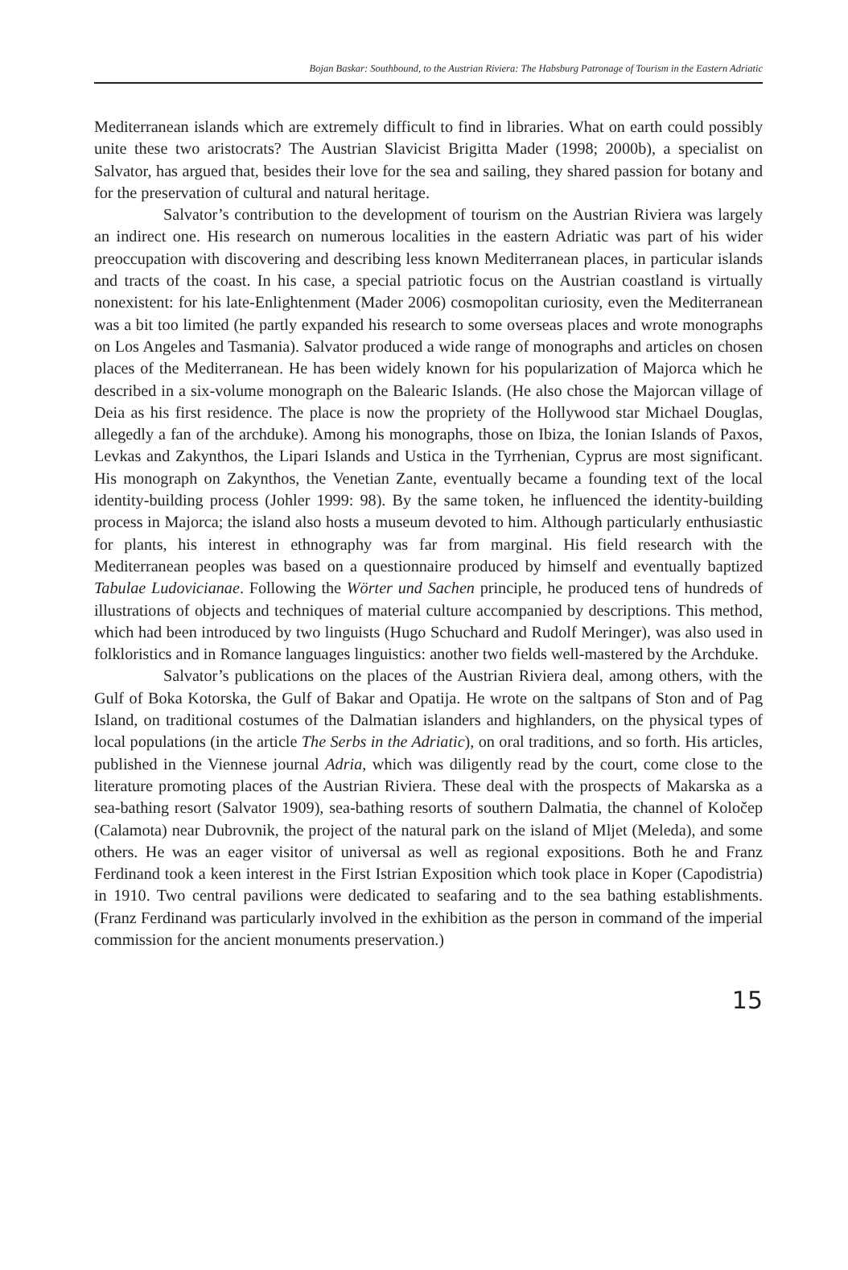Bojan Baskar: Southbound, to the Austrian Riviera: The Habsburg Patronage of Tourism in the Eastern Adriatic
Mediterranean islands which are extremely difficult to find in libraries. What on earth could possibly unite these two aristocrats? The Austrian Slavicist Brigitta Mader (1998; 2000b), a specialist on Salvator, has argued that, besides their love for the sea and sailing, they shared passion for botany and for the preservation of cultural and natural heritage.
Salvator’s contribution to the development of tourism on the Austrian Riviera was largely an indirect one. His research on numerous localities in the eastern Adriatic was part of his wider preoccupation with discovering and describing less known Mediterranean places, in particular islands and tracts of the coast. In his case, a special patriotic focus on the Austrian coastland is virtually nonexistent: for his late-Enlightenment (Mader 2006) cosmopolitan curiosity, even the Mediterranean was a bit too limited (he partly expanded his research to some overseas places and wrote monographs on Los Angeles and Tasmania). Salvator produced a wide range of monographs and articles on chosen places of the Mediterranean. He has been widely known for his popularization of Majorca which he described in a six-volume monograph on the Balearic Islands. (He also chose the Majorcan village of Deia as his first residence. The place is now the propriety of the Hollywood star Michael Douglas, allegedly a fan of the archduke). Among his monographs, those on Ibiza, the Ionian Islands of Paxos, Levkas and Zakynthos, the Lipari Islands and Ustica in the Tyrrhenian, Cyprus are most significant. His monograph on Zakynthos, the Venetian Zante, eventually became a founding text of the local identity-building process (Johler 1999: 98). By the same token, he influenced the identity-building process in Majorca; the island also hosts a museum devoted to him. Although particularly enthusiastic for plants, his interest in ethnography was far from marginal. His field research with the Mediterranean peoples was based on a questionnaire produced by himself and eventually baptized Tabulae Ludovicianae. Following the Wörter und Sachen principle, he produced tens of hundreds of illustrations of objects and techniques of material culture accompanied by descriptions. This method, which had been introduced by two linguists (Hugo Schuchard and Rudolf Meringer), was also used in folkloristics and in Romance languages linguistics: another two fields well-mastered by the Archduke.
Salvator’s publications on the places of the Austrian Riviera deal, among others, with the Gulf of Boka Kotorska, the Gulf of Bakar and Opatija. He wrote on the saltpans of Ston and of Pag Island, on traditional costumes of the Dalmatian islanders and highlanders, on the physical types of local populations (in the article The Serbs in the Adriatic), on oral traditions, and so forth. His articles, published in the Viennese journal Adria, which was diligently read by the court, come close to the literature promoting places of the Austrian Riviera. These deal with the prospects of Makarska as a sea-bathing resort (Salvator 1909), sea-bathing resorts of southern Dalmatia, the channel of Koločep (Calamota) near Dubrovnik, the project of the natural park on the island of Mljet (Meleda), and some others. He was an eager visitor of universal as well as regional expositions. Both he and Franz Ferdinand took a keen interest in the First Istrian Exposition which took place in Koper (Capodistria) in 1910. Two central pavilions were dedicated to seafaring and to the sea bathing establishments. (Franz Ferdinand was particularly involved in the exhibition as the person in command of the imperial commission for the ancient monuments preservation.)
15